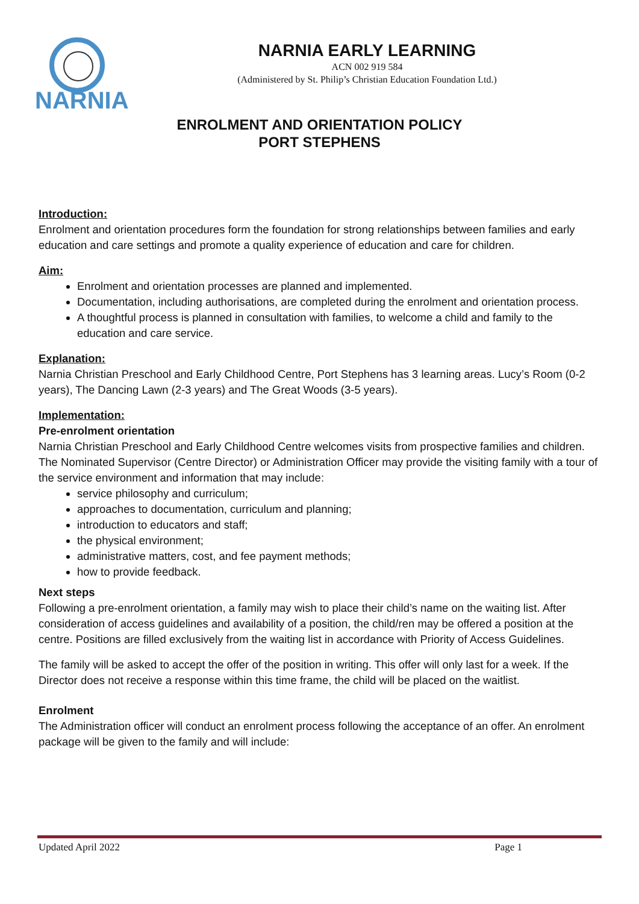NARNIA
NARNIA EARLY LEARNING
ACN 002 919 584
(Administered by St. Philip’s Christian Education Foundation Ltd.)
ENROLMENT AND ORIENTATION POLICY
PORT STEPHENS
Introduction:
Enrolment and orientation procedures form the foundation for strong relationships between families and early education and care settings and promote a quality experience of education and care for children.
Aim:
Enrolment and orientation processes are planned and implemented.
Documentation, including authorisations, are completed during the enrolment and orientation process.
A thoughtful process is planned in consultation with families, to welcome a child and family to the education and care service.
Explanation:
Narnia Christian Preschool and Early Childhood Centre, Port Stephens has 3 learning areas. Lucy’s Room (0-2 years), The Dancing Lawn (2-3 years) and The Great Woods (3-5 years).
Implementation:
Pre-enrolment orientation
Narnia Christian Preschool and Early Childhood Centre welcomes visits from prospective families and children. The Nominated Supervisor (Centre Director) or Administration Officer may provide the visiting family with a tour of the service environment and information that may include:
service philosophy and curriculum;
approaches to documentation, curriculum and planning;
introduction to educators and staff;
the physical environment;
administrative matters, cost, and fee payment methods;
how to provide feedback.
Next steps
Following a pre-enrolment orientation, a family may wish to place their child’s name on the waiting list. After consideration of access guidelines and availability of a position, the child/ren may be offered a position at the centre. Positions are filled exclusively from the waiting list in accordance with Priority of Access Guidelines.
The family will be asked to accept the offer of the position in writing. This offer will only last for a week. If the Director does not receive a response within this time frame, the child will be placed on the waitlist.
Enrolment
The Administration officer will conduct an enrolment process following the acceptance of an offer. An enrolment package will be given to the family and will include:
Updated April 2022 Page 1